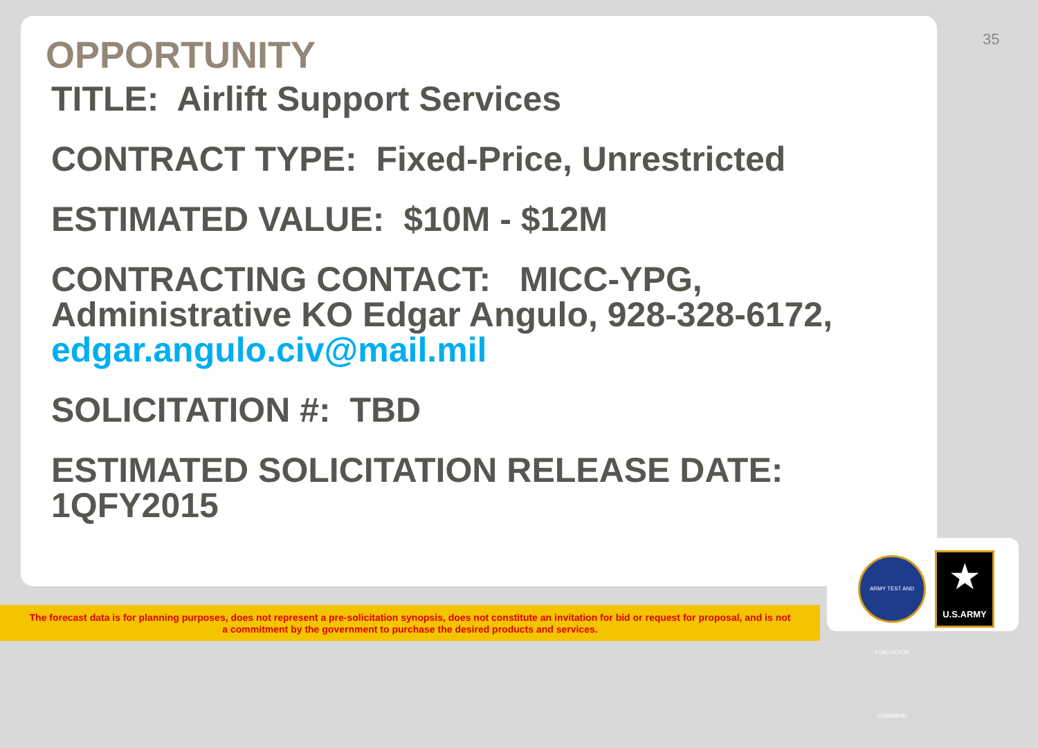35
OPPORTUNITY
TITLE: Airlift Support Services
CONTRACT TYPE: Fixed-Price, Unrestricted
ESTIMATED VALUE: $10M - $12M
CONTRACTING CONTACT: MICC-YPG, Administrative KO Edgar Angulo, 928-328-6172, edgar.angulo.civ@mail.mil
SOLICITATION #: TBD
ESTIMATED SOLICITATION RELEASE DATE: 1QFY2015
The forecast data is for planning purposes, does not represent a pre-solicitation synopsis, does not constitute an invitation for bid or request for proposal, and is not
a commitment by the government to purchase the desired products and services.
ARMY TEST AND EVALUATION COMMAND
★
U.S.ARMY